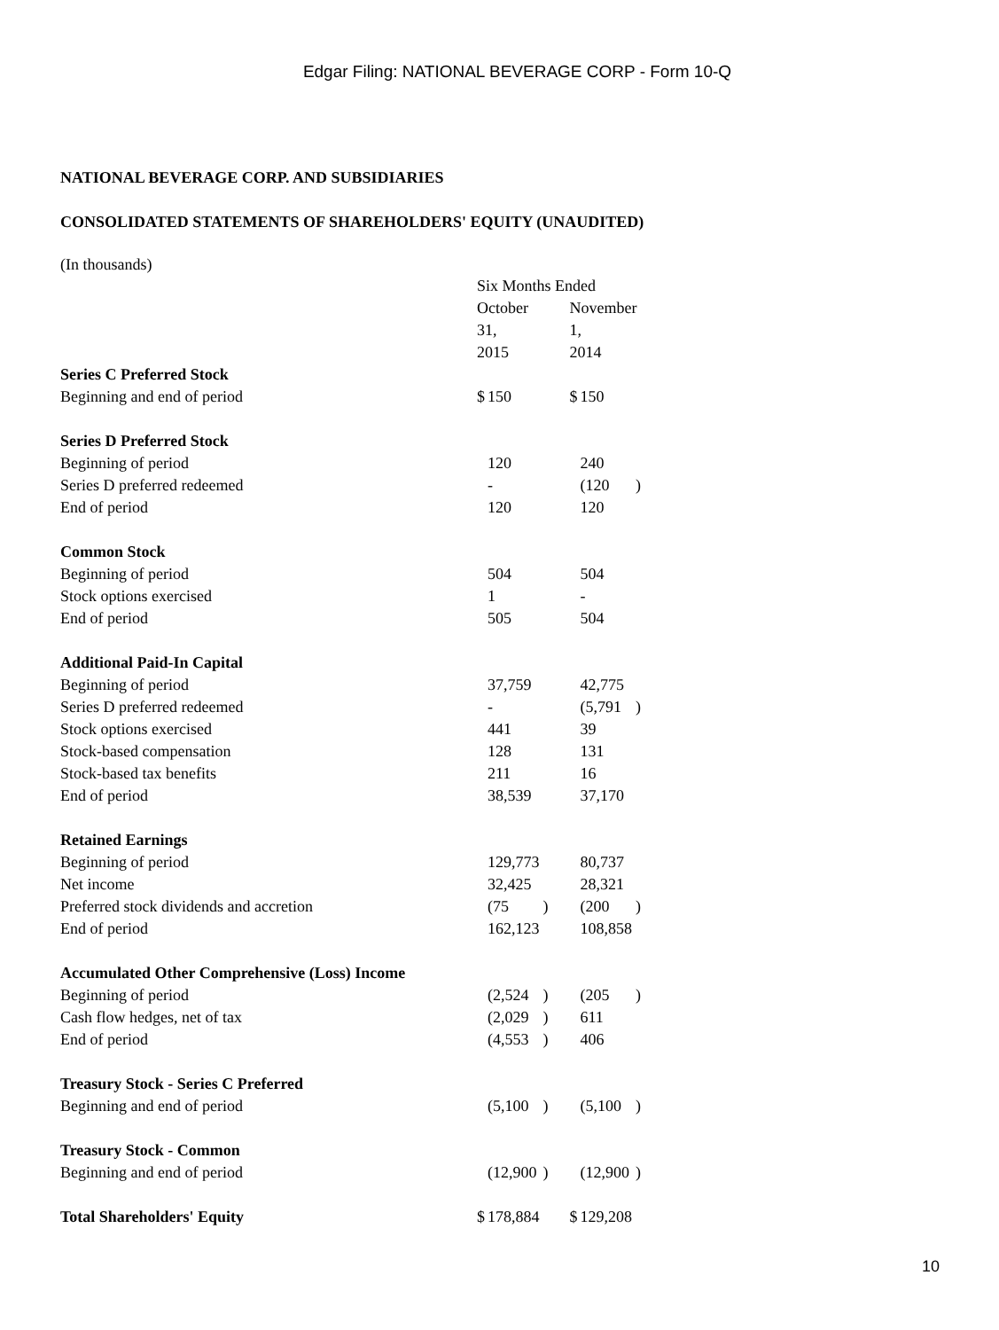Edgar Filing: NATIONAL BEVERAGE CORP - Form 10-Q
NATIONAL BEVERAGE CORP. AND SUBSIDIARIES
CONSOLIDATED STATEMENTS OF SHAREHOLDERS' EQUITY (UNAUDITED)
(In thousands)
| | Six Months Ended | | | | | |
| | October 31, 2015 | | | November 1, 2014 | | |
| Series C Preferred Stock | | | | | | |
| Beginning and end of period | $ | 150 | | $ | 150 | |
| Series D Preferred Stock | | | | | | |
| Beginning of period | | 120 | | | 240 | |
| Series D preferred redeemed | | - | | | (120 | ) |
| End of period | | 120 | | | 120 | |
| Common Stock | | | | | | |
| Beginning of period | | 504 | | | 504 | |
| Stock options exercised | | 1 | | | - | |
| End of period | | 505 | | | 504 | |
| Additional Paid-In Capital | | | | | | |
| Beginning of period | | 37,759 | | | 42,775 | |
| Series D preferred redeemed | | - | | | (5,791 | ) |
| Stock options exercised | | 441 | | | 39 | |
| Stock-based compensation | | 128 | | | 131 | |
| Stock-based tax benefits | | 211 | | | 16 | |
| End of period | | 38,539 | | | 37,170 | |
| Retained Earnings | | | | | | |
| Beginning of period | | 129,773 | | | 80,737 | |
| Net income | | 32,425 | | | 28,321 | |
| Preferred stock dividends and accretion | | (75 | ) | | (200 | ) |
| End of period | | 162,123 | | | 108,858 | |
| Accumulated Other Comprehensive (Loss) Income | | | | | | |
| Beginning of period | | (2,524 | ) | | (205 | ) |
| Cash flow hedges, net of tax | | (2,029 | ) | | 611 | |
| End of period | | (4,553 | ) | | 406 | |
| Treasury Stock - Series C Preferred | | | | | | |
| Beginning and end of period | | (5,100 | ) | | (5,100 | ) |
| Treasury Stock - Common | | | | | | |
| Beginning and end of period | | (12,900 | ) | | (12,900 | ) |
| Total Shareholders' Equity | $ | 178,884 | | $ | 129,208 | |
10